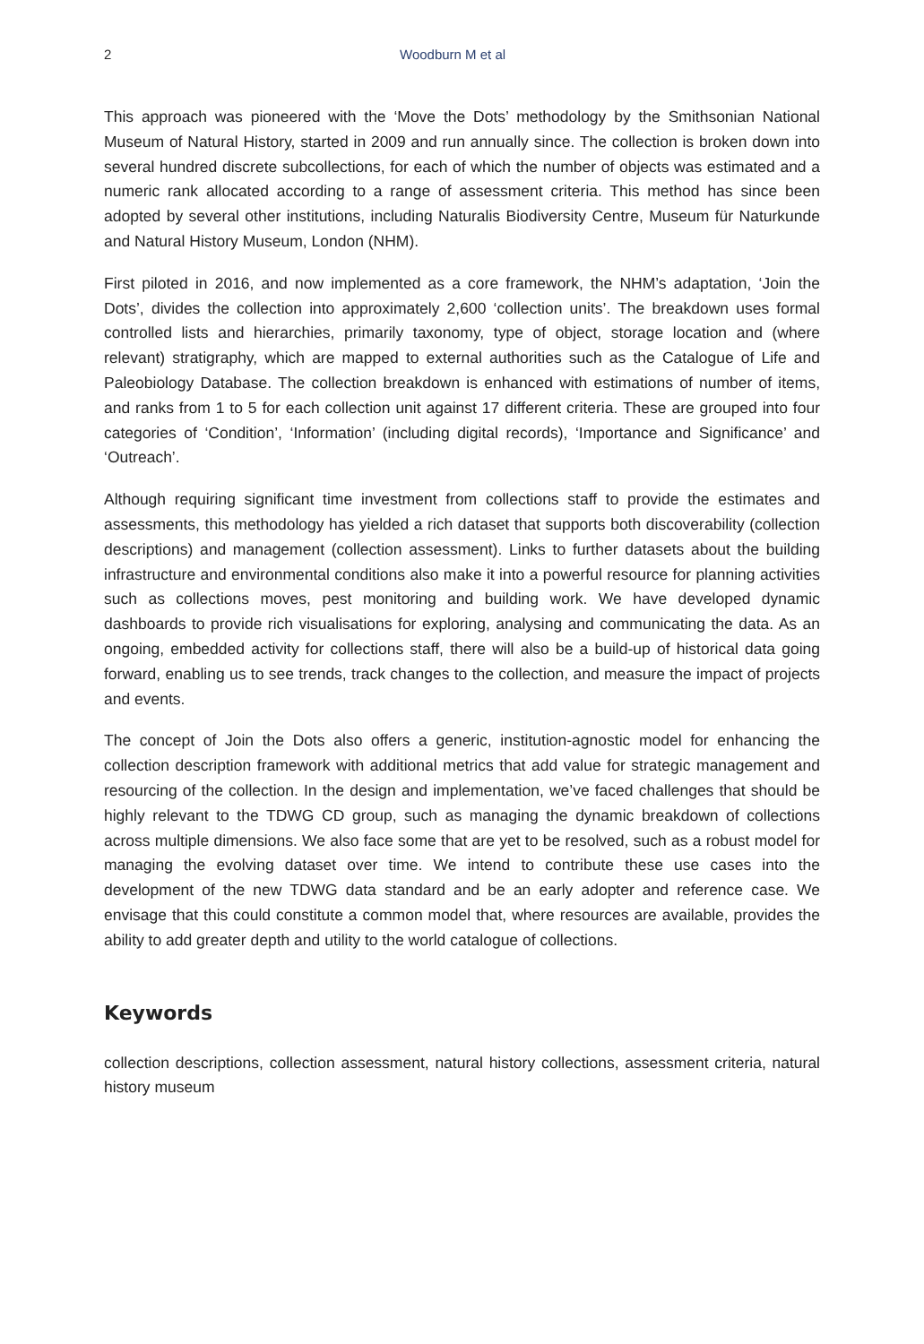2 Woodburn M et al
This approach was pioneered with the ‘Move the Dots’ methodology by the Smithsonian National Museum of Natural History, started in 2009 and run annually since. The collection is broken down into several hundred discrete subcollections, for each of which the number of objects was estimated and a numeric rank allocated according to a range of assessment criteria. This method has since been adopted by several other institutions, including Naturalis Biodiversity Centre, Museum für Naturkunde and Natural History Museum, London (NHM).
First piloted in 2016, and now implemented as a core framework, the NHM’s adaptation, ‘Join the Dots’, divides the collection into approximately 2,600 ‘collection units’. The breakdown uses formal controlled lists and hierarchies, primarily taxonomy, type of object, storage location and (where relevant) stratigraphy, which are mapped to external authorities such as the Catalogue of Life and Paleobiology Database. The collection breakdown is enhanced with estimations of number of items, and ranks from 1 to 5 for each collection unit against 17 different criteria. These are grouped into four categories of ‘Condition’, ‘Information’ (including digital records), ‘Importance and Significance’ and ‘Outreach’.
Although requiring significant time investment from collections staff to provide the estimates and assessments, this methodology has yielded a rich dataset that supports both discoverability (collection descriptions) and management (collection assessment). Links to further datasets about the building infrastructure and environmental conditions also make it into a powerful resource for planning activities such as collections moves, pest monitoring and building work. We have developed dynamic dashboards to provide rich visualisations for exploring, analysing and communicating the data. As an ongoing, embedded activity for collections staff, there will also be a build-up of historical data going forward, enabling us to see trends, track changes to the collection, and measure the impact of projects and events.
The concept of Join the Dots also offers a generic, institution-agnostic model for enhancing the collection description framework with additional metrics that add value for strategic management and resourcing of the collection. In the design and implementation, we’ve faced challenges that should be highly relevant to the TDWG CD group, such as managing the dynamic breakdown of collections across multiple dimensions. We also face some that are yet to be resolved, such as a robust model for managing the evolving dataset over time. We intend to contribute these use cases into the development of the new TDWG data standard and be an early adopter and reference case. We envisage that this could constitute a common model that, where resources are available, provides the ability to add greater depth and utility to the world catalogue of collections.
Keywords
collection descriptions, collection assessment, natural history collections, assessment criteria, natural history museum